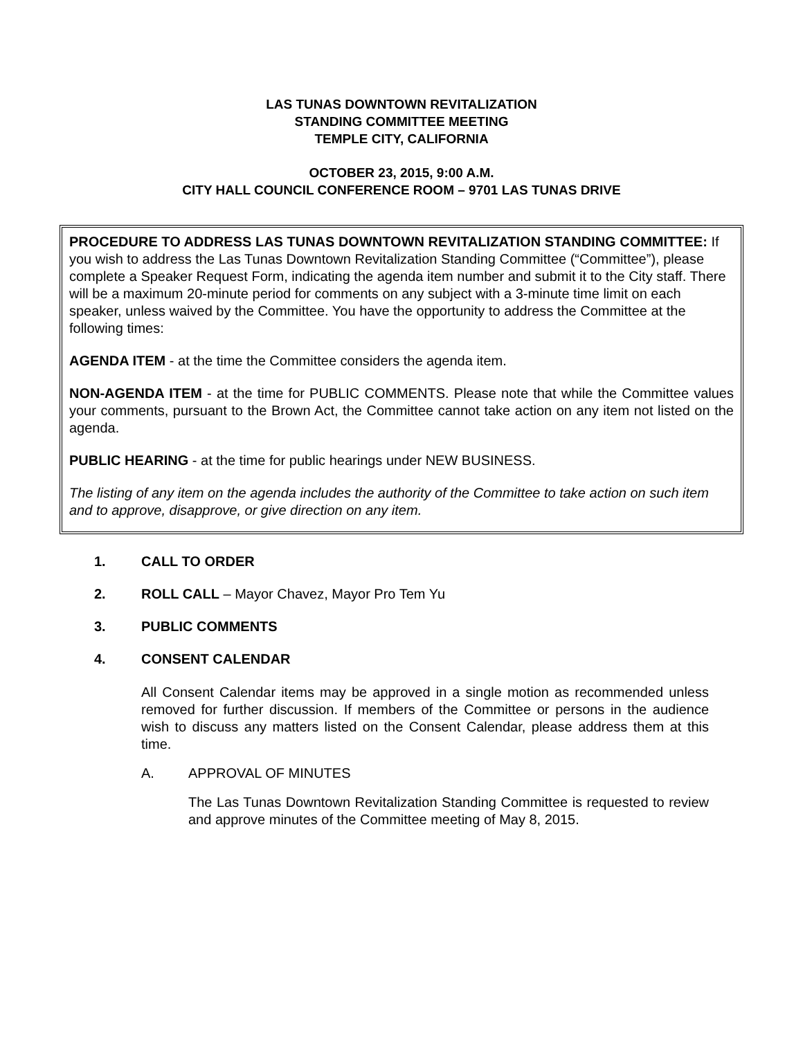LAS TUNAS DOWNTOWN REVITALIZATION
STANDING COMMITTEE MEETING
TEMPLE CITY, CALIFORNIA
OCTOBER 23, 2015, 9:00 A.M.
CITY HALL COUNCIL CONFERENCE ROOM – 9701 LAS TUNAS DRIVE
PROCEDURE TO ADDRESS LAS TUNAS DOWNTOWN REVITALIZATION STANDING COMMITTEE: If you wish to address the Las Tunas Downtown Revitalization Standing Committee (“Committee”), please complete a Speaker Request Form, indicating the agenda item number and submit it to the City staff. There will be a maximum 20-minute period for comments on any subject with a 3-minute time limit on each speaker, unless waived by the Committee. You have the opportunity to address the Committee at the following times:
AGENDA ITEM - at the time the Committee considers the agenda item.
NON-AGENDA ITEM - at the time for PUBLIC COMMENTS. Please note that while the Committee values your comments, pursuant to the Brown Act, the Committee cannot take action on any item not listed on the agenda.
PUBLIC HEARING - at the time for public hearings under NEW BUSINESS.
The listing of any item on the agenda includes the authority of the Committee to take action on such item and to approve, disapprove, or give direction on any item.
1. CALL TO ORDER
2. ROLL CALL – Mayor Chavez, Mayor Pro Tem Yu
3. PUBLIC COMMENTS
4. CONSENT CALENDAR
All Consent Calendar items may be approved in a single motion as recommended unless removed for further discussion. If members of the Committee or persons in the audience wish to discuss any matters listed on the Consent Calendar, please address them at this time.
A. APPROVAL OF MINUTES
The Las Tunas Downtown Revitalization Standing Committee is requested to review and approve minutes of the Committee meeting of May 8, 2015.